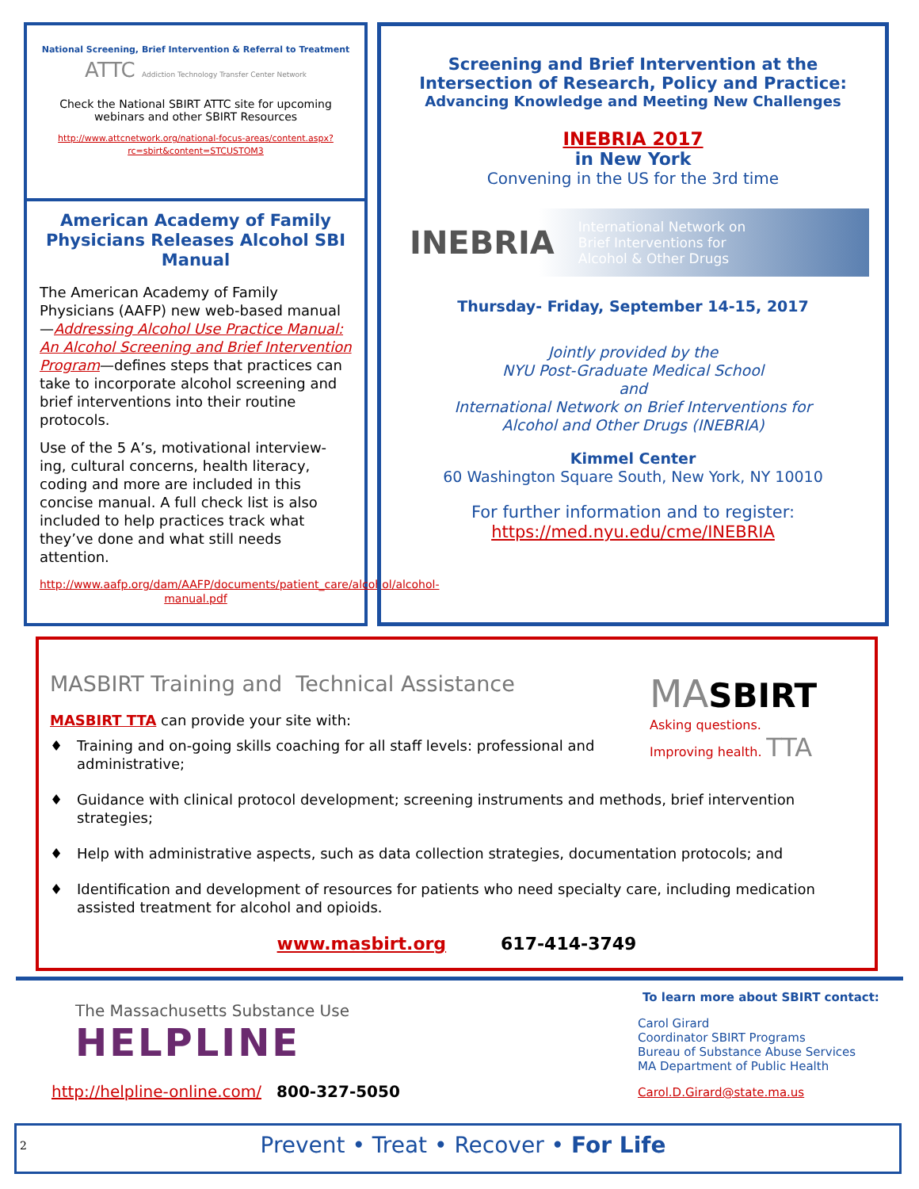National Screening, Brief Intervention & Referral to Treatment
ATTC Addiction Technology Transfer Center Network
Check the National SBIRT ATTC site for upcoming webinars and other SBIRT Resources
http://www.attcnetwork.org/national-focus-areas/content.aspx?rc=sbirt&content=STCUSTOM3
American Academy of Family Physicians Releases Alcohol SBI Manual
The American Academy of Family Physicians (AAFP) new web-based manual—Addressing Alcohol Use Practice Manual: An Alcohol Screening and Brief Intervention Program—defines steps that practices can take to incorporate alcohol screening and brief interventions into their routine protocols.
Use of the 5 A’s, motivational interview-ing, cultural concerns, health literacy, coding and more are included in this concise manual. A full check list is also included to help practices track what they’ve done and what still needs attention.
http://www.aafp.org/dam/AAFP/documents/patient_care/alcohol/alcohol-manual.pdf
Screening and Brief Intervention at the Intersection of Research, Policy and Practice:
Advancing Knowledge and Meeting New Challenges
INEBRIA 2017
in New York
Convening in the US for the 3rd time
INEBRIA International Network on
Brief Interventions for
Alcohol & Other Drugs
Thursday- Friday, September 14-15, 2017
Jointly provided by the
NYU Post-Graduate Medical School
and
International Network on Brief Interventions for
Alcohol and Other Drugs (INEBRIA)
Kimmel Center
60 Washington Square South, New York, NY 10010
For further information and to register:
https://med.nyu.edu/cme/INEBRIA
MA SBIRT
Asking questions.
Improving health. TTA
MASBIRT Training and Technical Assistance
MASBIRT TTA can provide your site with:
♦ Training and on-going skills coaching for all staff levels: professional and administrative;
♦ Guidance with clinical protocol development; screening instruments and methods, brief intervention strategies;
♦ Help with administrative aspects, such as data collection strategies, documentation protocols; and
♦ Identification and development of resources for patients who need specialty care, including medication assisted treatment for alcohol and opioids.
www.masbirt.org 617-414-3749
The Massachusetts Substance Use
HELPLINE
http://helpline-online.com/ 800-327-5050
To learn more about SBIRT contact:
Carol Girard
Coordinator SBIRT Programs
Bureau of Substance Abuse Services
MA Department of Public Health
Carol.D.Girard@state.ma.us
2 Prevent • Treat • Recover • For Life